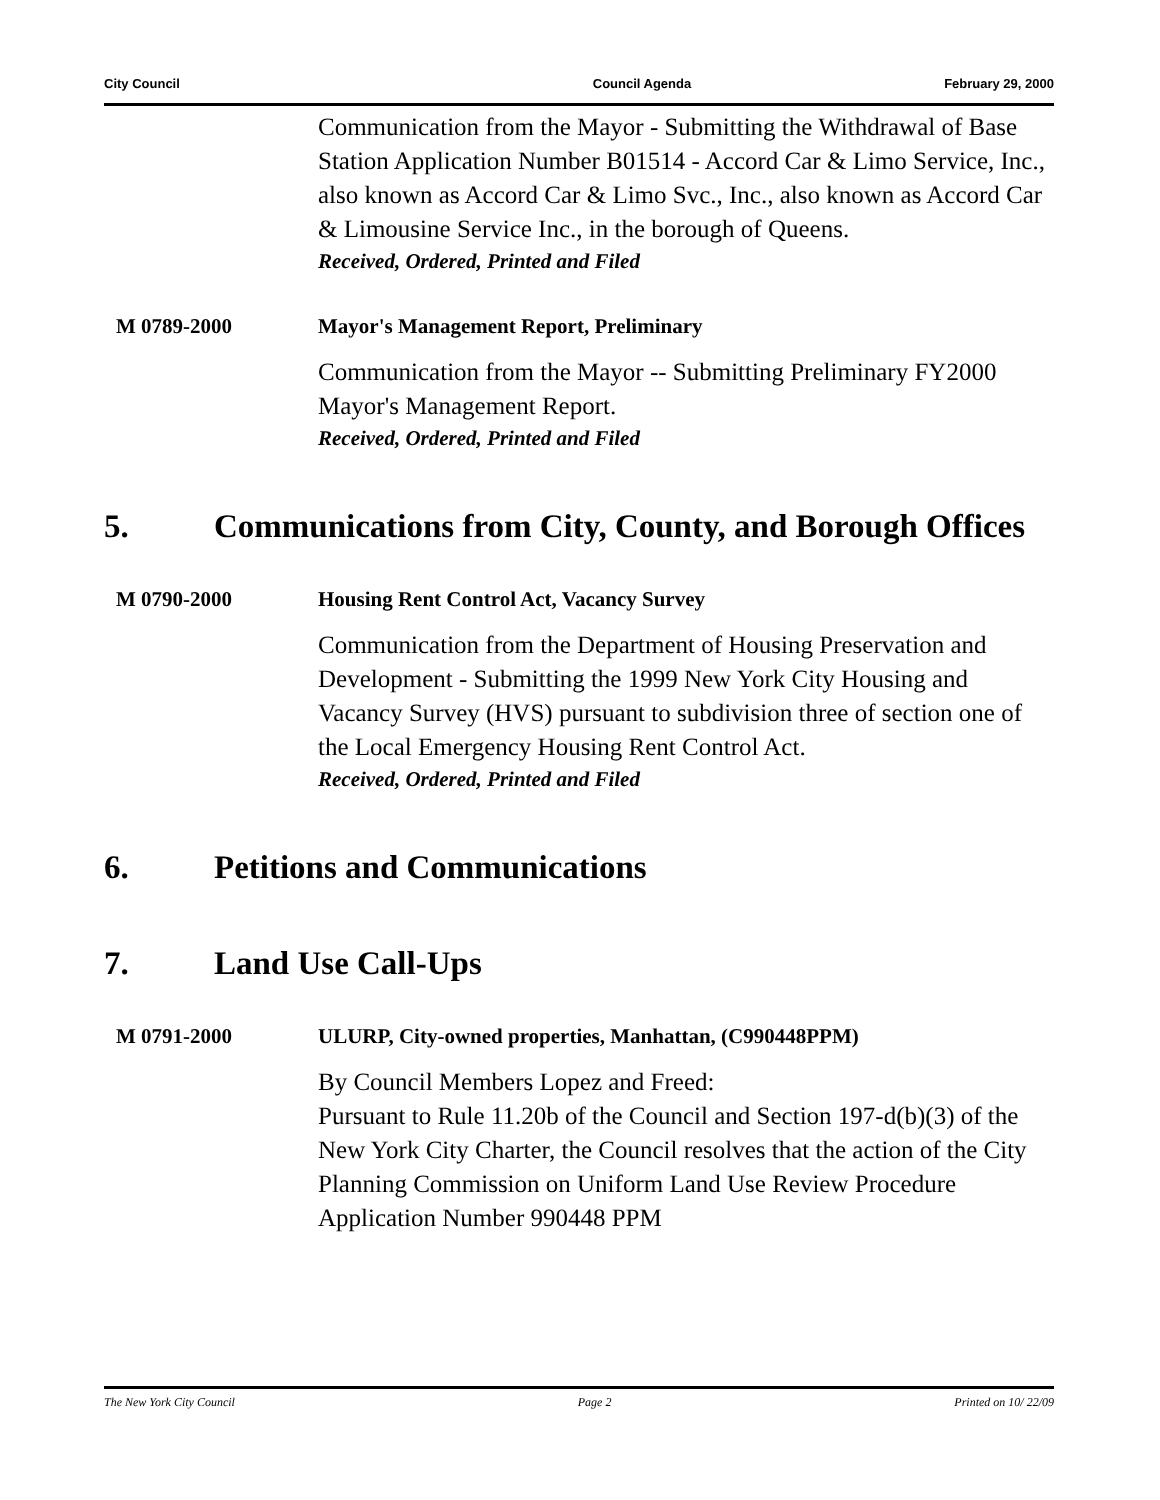City Council Council Agenda February 29, 2000
Communication from the Mayor - Submitting the Withdrawal of Base Station Application Number B01514 - Accord Car & Limo Service, Inc., also known as Accord Car & Limo Svc., Inc., also known as Accord Car & Limousine Service Inc., in the borough of Queens.
Received, Ordered, Printed and Filed
M 0789-2000 Mayor's Management Report, Preliminary
Communication from the Mayor -- Submitting Preliminary FY2000 Mayor's Management Report.
Received, Ordered, Printed and Filed
5. Communications from City, County, and Borough Offices
M 0790-2000 Housing Rent Control Act, Vacancy Survey
Communication from the Department of Housing Preservation and Development - Submitting the 1999 New York City Housing and Vacancy Survey (HVS) pursuant to subdivision three of section one of the Local Emergency Housing Rent Control Act.
Received, Ordered, Printed and Filed
6. Petitions and Communications
7. Land Use Call-Ups
M 0791-2000 ULURP, City-owned properties, Manhattan, (C990448PPM)
By Council Members Lopez and Freed:
Pursuant to Rule 11.20b of the Council and Section 197-d(b)(3) of the New York City Charter, the Council resolves that the action of the City Planning Commission on Uniform Land Use Review Procedure Application Number 990448 PPM
The New York City Council Page 2 Printed on 10/ 22/09